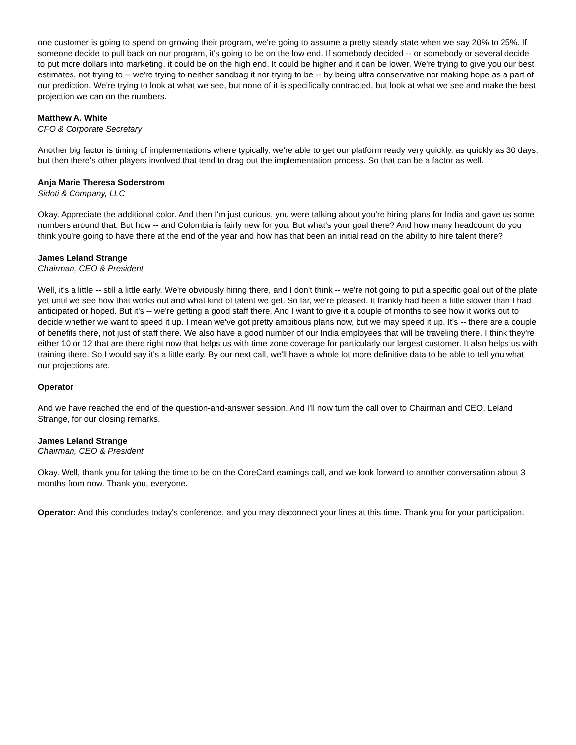one customer is going to spend on growing their program, we're going to assume a pretty steady state when we say 20% to 25%. If someone decide to pull back on our program, it's going to be on the low end. If somebody decided -- or somebody or several decide to put more dollars into marketing, it could be on the high end. It could be higher and it can be lower. We're trying to give you our best estimates, not trying to -- we're trying to neither sandbag it nor trying to be -- by being ultra conservative nor making hope as a part of our prediction. We're trying to look at what we see, but none of it is specifically contracted, but look at what we see and make the best projection we can on the numbers.
Matthew A. White
CFO & Corporate Secretary
Another big factor is timing of implementations where typically, we're able to get our platform ready very quickly, as quickly as 30 days, but then there's other players involved that tend to drag out the implementation process. So that can be a factor as well.
Anja Marie Theresa Soderstrom
Sidoti & Company, LLC
Okay. Appreciate the additional color. And then I'm just curious, you were talking about you're hiring plans for India and gave us some numbers around that. But how -- and Colombia is fairly new for you. But what's your goal there? And how many headcount do you think you're going to have there at the end of the year and how has that been an initial read on the ability to hire talent there?
James Leland Strange
Chairman, CEO & President
Well, it's a little -- still a little early. We're obviously hiring there, and I don't think -- we're not going to put a specific goal out of the plate yet until we see how that works out and what kind of talent we get. So far, we're pleased. It frankly had been a little slower than I had anticipated or hoped. But it's -- we're getting a good staff there. And I want to give it a couple of months to see how it works out to decide whether we want to speed it up. I mean we've got pretty ambitious plans now, but we may speed it up. It's -- there are a couple of benefits there, not just of staff there. We also have a good number of our India employees that will be traveling there. I think they're either 10 or 12 that are there right now that helps us with time zone coverage for particularly our largest customer. It also helps us with training there. So I would say it's a little early. By our next call, we'll have a whole lot more definitive data to be able to tell you what our projections are.
Operator
And we have reached the end of the question-and-answer session. And I'll now turn the call over to Chairman and CEO, Leland Strange, for our closing remarks.
James Leland Strange
Chairman, CEO & President
Okay. Well, thank you for taking the time to be on the CoreCard earnings call, and we look forward to another conversation about 3 months from now. Thank you, everyone.
Operator: And this concludes today's conference, and you may disconnect your lines at this time. Thank you for your participation.